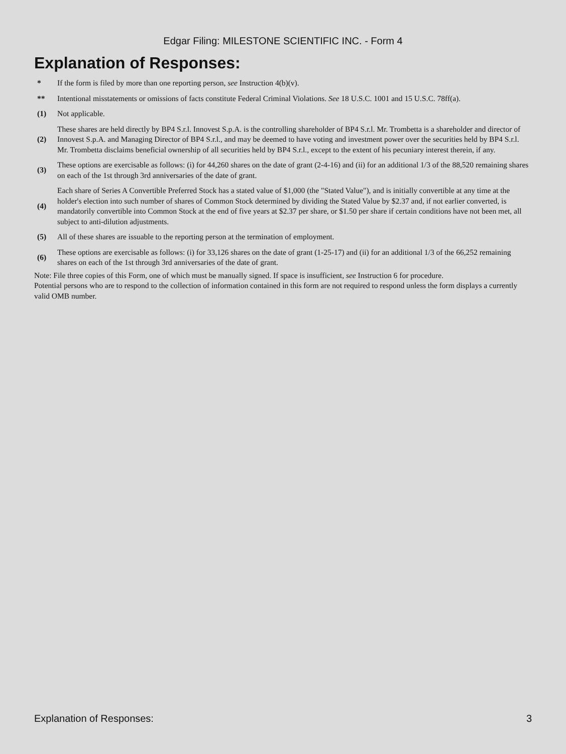Edgar Filing: MILESTONE SCIENTIFIC INC. - Form 4
Explanation of Responses:
| * | If the form is filed by more than one reporting person, see Instruction 4(b)(v). |
| ** | Intentional misstatements or omissions of facts constitute Federal Criminal Violations. See 18 U.S.C. 1001 and 15 U.S.C. 78ff(a). |
| (1) | Not applicable. |
| (2) | These shares are held directly by BP4 S.r.l. Innovest S.p.A. is the controlling shareholder of BP4 S.r.l. Mr. Trombetta is a shareholder and director of Innovest S.p.A. and Managing Director of BP4 S.r.l., and may be deemed to have voting and investment power over the securities held by BP4 S.r.l. Mr. Trombetta disclaims beneficial ownership of all securities held by BP4 S.r.l., except to the extent of his pecuniary interest therein, if any. |
| (3) | These options are exercisable as follows: (i) for 44,260 shares on the date of grant (2-4-16) and (ii) for an additional 1/3 of the 88,520 remaining shares on each of the 1st through 3rd anniversaries of the date of grant. |
| (4) | Each share of Series A Convertible Preferred Stock has a stated value of $1,000 (the "Stated Value"), and is initially convertible at any time at the holder's election into such number of shares of Common Stock determined by dividing the Stated Value by $2.37 and, if not earlier converted, is mandatorily convertible into Common Stock at the end of five years at $2.37 per share, or $1.50 per share if certain conditions have not been met, all subject to anti-dilution adjustments. |
| (5) | All of these shares are issuable to the reporting person at the termination of employment. |
| (6) | These options are exercisable as follows: (i) for 33,126 shares on the date of grant (1-25-17) and (ii) for an additional 1/3 of the 66,252 remaining shares on each of the 1st through 3rd anniversaries of the date of grant. |
Note: File three copies of this Form, one of which must be manually signed. If space is insufficient, see Instruction 6 for procedure.
Potential persons who are to respond to the collection of information contained in this form are not required to respond unless the form displays a currently valid OMB number.
Explanation of Responses: 3